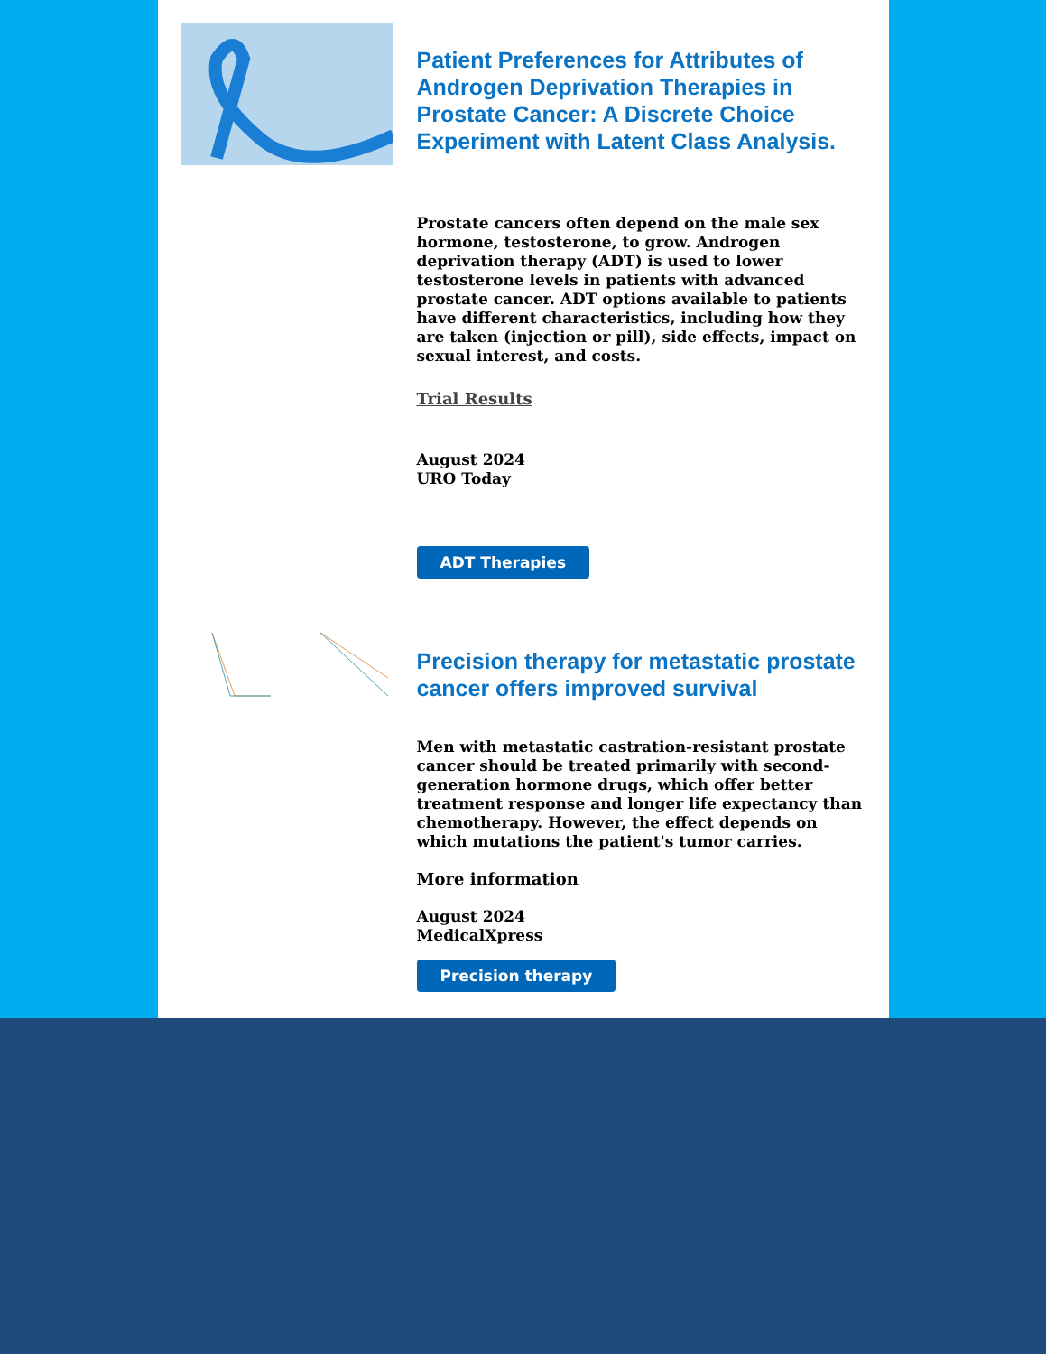Patient Preferences for Attributes of Androgen Deprivation Therapies in Prostate Cancer: A Discrete Choice Experiment with Latent Class Analysis.
Prostate cancers often depend on the male sex hormone, testosterone, to grow. Androgen deprivation therapy (ADT) is used to lower testosterone levels in patients with advanced prostate cancer. ADT options available to patients have different characteristics, including how they are taken (injection or pill), side effects, impact on sexual interest, and costs.
Trial Results
August 2024
URO Today
ADT Therapies
Precision therapy for metastatic prostate cancer offers improved survival
Men with metastatic castration-resistant prostate cancer should be treated primarily with second-generation hormone drugs, which offer better treatment response and longer life expectancy than chemotherapy. However, the effect depends on which mutations the patient's tumor carries.
More information
August 2024
MedicalXpress
Precision therapy